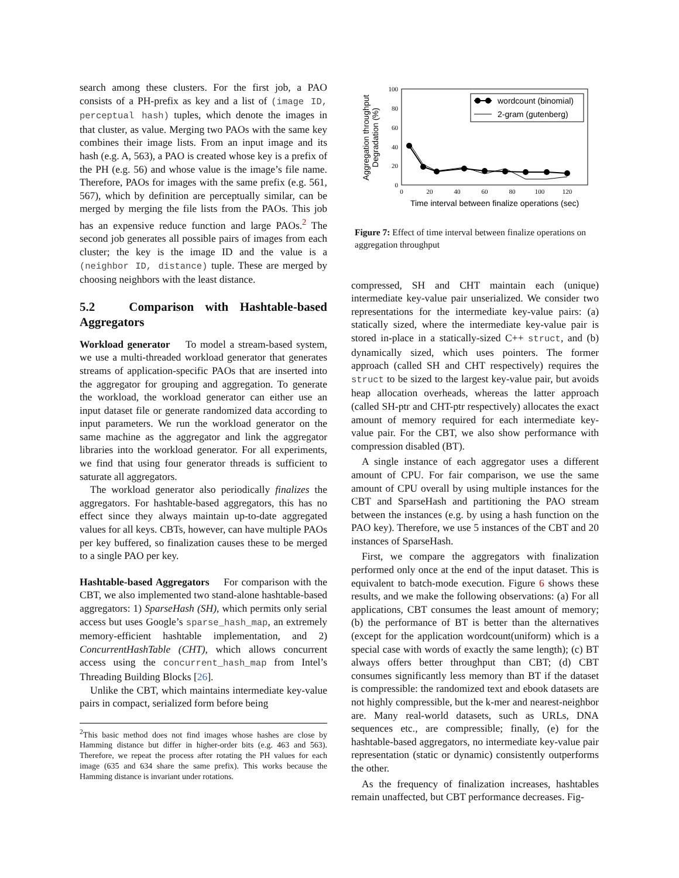search among these clusters. For the first job, a PAO consists of a PH-prefix as key and a list of (image ID, perceptual hash) tuples, which denote the images in that cluster, as value. Merging two PAOs with the same key combines their image lists. From an input image and its hash (e.g. A, 563), a PAO is created whose key is a prefix of the PH (e.g. 56) and whose value is the image’s file name. Therefore, PAOs for images with the same prefix (e.g. 561, 567), which by definition are perceptually similar, can be merged by merging the file lists from the PAOs. This job has an expensive reduce function and large PAOs.<sup>2</sup> The second job generates all possible pairs of images from each cluster; the key is the image ID and the value is a (neighbor ID, distance) tuple. These are merged by choosing neighbors with the least distance.
5.2 Comparison with Hashtable-based Aggregators
Workload generator To model a stream-based system, we use a multi-threaded workload generator that generates streams of application-specific PAOs that are inserted into the aggregator for grouping and aggregation. To generate the workload, the workload generator can either use an input dataset file or generate randomized data according to input parameters. We run the workload generator on the same machine as the aggregator and link the aggregator libraries into the workload generator. For all experiments, we find that using four generator threads is sufficient to saturate all aggregators.
The workload generator also periodically finalizes the aggregators. For hashtable-based aggregators, this has no effect since they always maintain up-to-date aggregated values for all keys. CBTs, however, can have multiple PAOs per key buffered, so finalization causes these to be merged to a single PAO per key.
Hashtable-based Aggregators For comparison with the CBT, we also implemented two stand-alone hashtable-based aggregators: 1) SparseHash (SH), which permits only serial access but uses Google’s sparse_hash_map, an extremely memory-efficient hashtable implementation, and 2) ConcurrentHashTable (CHT), which allows concurrent access using the concurrent_hash_map from Intel’s Threading Building Blocks [26].
Unlike the CBT, which maintains intermediate key-value pairs in compact, serialized form before being
<sup>2</sup> This basic method does not find images whose hashes are close by Hamming distance but differ in higher-order bits (e.g. 463 and 563). Therefore, we repeat the process after rotating the PH values for each image (635 and 634 share the same prefix). This works because the Hamming distance is invariant under rotations.
100
80
60
40
20
0
0
20
40
60
80
100
120
Time interval between finalize operations (sec)
Aggregation throughput
Degradation (%)
wordcount (binomial)
2-gram (gutenberg)
Figure 7: Effect of time interval between finalize operations on aggregation throughput
compressed, SH and CHT maintain each (unique) intermediate key-value pair unserialized. We consider two representations for the intermediate key-value pairs: (a) statically sized, where the intermediate key-value pair is stored in-place in a statically-sized C++ struct, and (b) dynamically sized, which uses pointers. The former approach (called SH and CHT respectively) requires the struct to be sized to the largest key-value pair, but avoids heap allocation overheads, whereas the latter approach (called SH-ptr and CHT-ptr respectively) allocates the exact amount of memory required for each intermediate key-value pair. For the CBT, we also show performance with compression disabled (BT).
A single instance of each aggregator uses a different amount of CPU. For fair comparison, we use the same amount of CPU overall by using multiple instances for the CBT and SparseHash and partitioning the PAO stream between the instances (e.g. by using a hash function on the PAO key). Therefore, we use 5 instances of the CBT and 20 instances of SparseHash.
First, we compare the aggregators with finalization performed only once at the end of the input dataset. This is equivalent to batch-mode execution. Figure 6 shows these results, and we make the following observations: (a) For all applications, CBT consumes the least amount of memory; (b) the performance of BT is better than the alternatives (except for the application wordcount(uniform) which is a special case with words of exactly the same length); (c) BT always offers better throughput than CBT; (d) CBT consumes significantly less memory than BT if the dataset is compressible: the randomized text and ebook datasets are not highly compressible, but the k-mer and nearest-neighbor are. Many real-world datasets, such as URLs, DNA sequences etc., are compressible; finally, (e) for the hashtable-based aggregators, no intermediate key-value pair representation (static or dynamic) consistently outperforms the other.
As the frequency of finalization increases, hashtables remain unaffected, but CBT performance decreases. Fig-